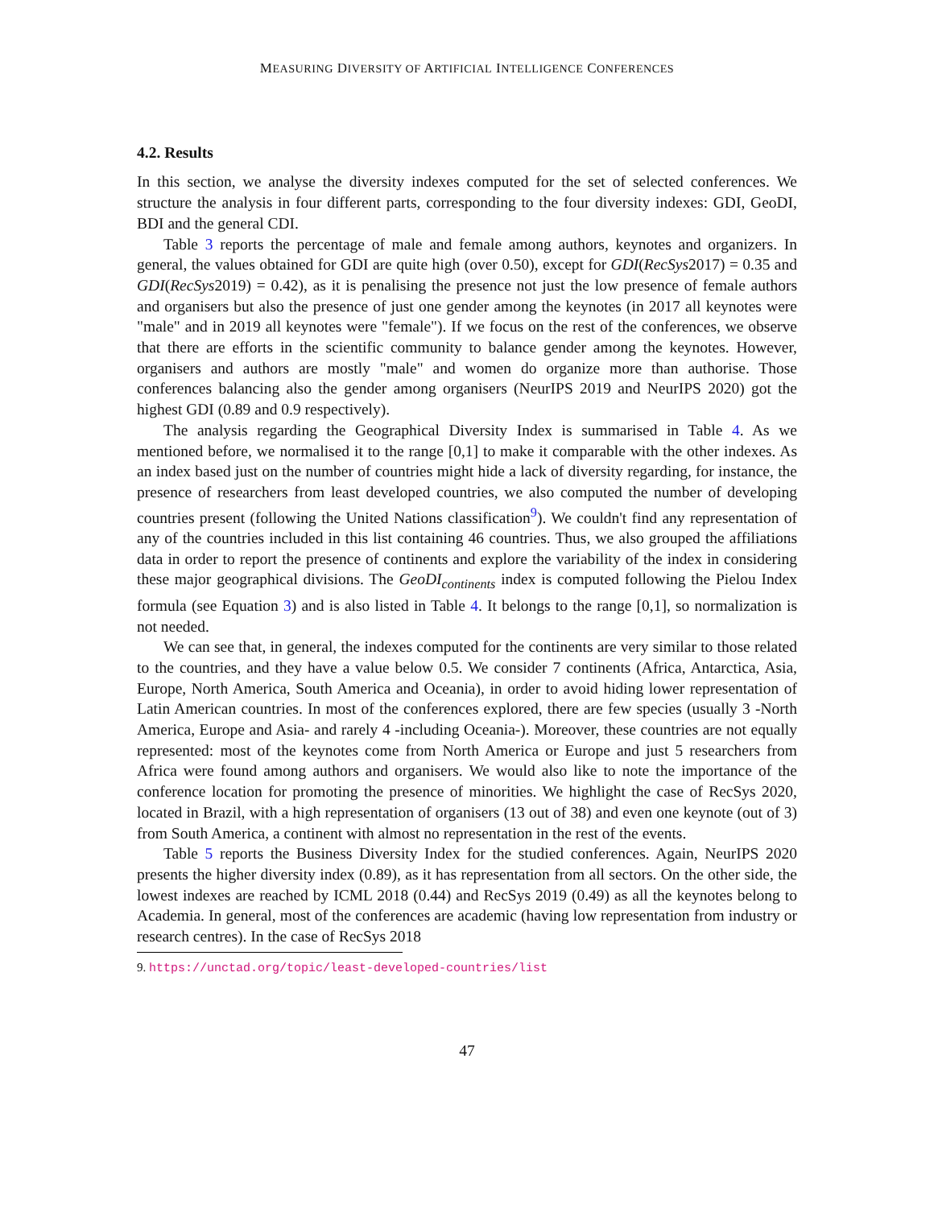MEASURING DIVERSITY OF ARTIFICIAL INTELLIGENCE CONFERENCES
4.2. Results
In this section, we analyse the diversity indexes computed for the set of selected conferences. We structure the analysis in four different parts, corresponding to the four diversity indexes: GDI, GeoDI, BDI and the general CDI.
Table 3 reports the percentage of male and female among authors, keynotes and organizers. In general, the values obtained for GDI are quite high (over 0.50), except for GDI(RecSys2017) = 0.35 and GDI(RecSys2019) = 0.42), as it is penalising the presence not just the low presence of female authors and organisers but also the presence of just one gender among the keynotes (in 2017 all keynotes were "male" and in 2019 all keynotes were "female"). If we focus on the rest of the conferences, we observe that there are efforts in the scientific community to balance gender among the keynotes. However, organisers and authors are mostly "male" and women do organize more than authorise. Those conferences balancing also the gender among organisers (NeurIPS 2019 and NeurIPS 2020) got the highest GDI (0.89 and 0.9 respectively).
The analysis regarding the Geographical Diversity Index is summarised in Table 4. As we mentioned before, we normalised it to the range [0,1] to make it comparable with the other indexes. As an index based just on the number of countries might hide a lack of diversity regarding, for instance, the presence of researchers from least developed countries, we also computed the number of developing countries present (following the United Nations classification<sup>9</sup>). We couldn't find any representation of any of the countries included in this list containing 46 countries. Thus, we also grouped the affiliations data in order to report the presence of continents and explore the variability of the index in considering these major geographical divisions. The GeoDI<sub>continents</sub> index is computed following the Pielou Index formula (see Equation 3) and is also listed in Table 4. It belongs to the range [0,1], so normalization is not needed.
We can see that, in general, the indexes computed for the continents are very similar to those related to the countries, and they have a value below 0.5. We consider 7 continents (Africa, Antarctica, Asia, Europe, North America, South America and Oceania), in order to avoid hiding lower representation of Latin American countries. In most of the conferences explored, there are few species (usually 3 -North America, Europe and Asia- and rarely 4 -including Oceania-). Moreover, these countries are not equally represented: most of the keynotes come from North America or Europe and just 5 researchers from Africa were found among authors and organisers. We would also like to note the importance of the conference location for promoting the presence of minorities. We highlight the case of RecSys 2020, located in Brazil, with a high representation of organisers (13 out of 38) and even one keynote (out of 3) from South America, a continent with almost no representation in the rest of the events.
Table 5 reports the Business Diversity Index for the studied conferences. Again, NeurIPS 2020 presents the higher diversity index (0.89), as it has representation from all sectors. On the other side, the lowest indexes are reached by ICML 2018 (0.44) and RecSys 2019 (0.49) as all the keynotes belong to Academia. In general, most of the conferences are academic (having low representation from industry or research centres). In the case of RecSys 2018
9. https://unctad.org/topic/least-developed-countries/list
47